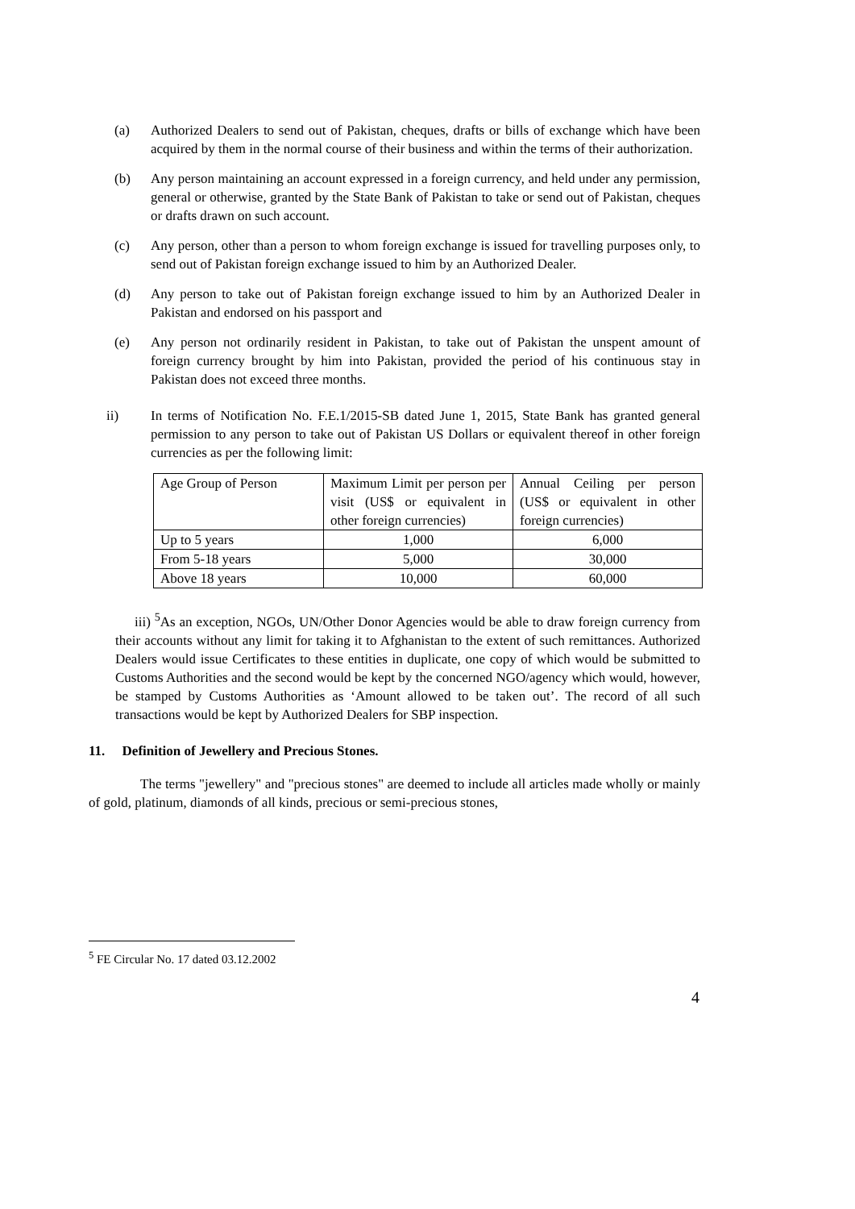(a) Authorized Dealers to send out of Pakistan, cheques, drafts or bills of exchange which have been acquired by them in the normal course of their business and within the terms of their authorization.
(b) Any person maintaining an account expressed in a foreign currency, and held under any permission, general or otherwise, granted by the State Bank of Pakistan to take or send out of Pakistan, cheques or drafts drawn on such account.
(c) Any person, other than a person to whom foreign exchange is issued for travelling purposes only, to send out of Pakistan foreign exchange issued to him by an Authorized Dealer.
(d) Any person to take out of Pakistan foreign exchange issued to him by an Authorized Dealer in Pakistan and endorsed on his passport and
(e) Any person not ordinarily resident in Pakistan, to take out of Pakistan the unspent amount of foreign currency brought by him into Pakistan, provided the period of his continuous stay in Pakistan does not exceed three months.
ii) In terms of Notification No. F.E.1/2015-SB dated June 1, 2015, State Bank has granted general permission to any person to take out of Pakistan US Dollars or equivalent thereof in other foreign currencies as per the following limit:
| Age Group of Person | Maximum Limit per person per visit (US$ or equivalent in other foreign currencies) | Annual Ceiling per person (US$ or equivalent in other foreign currencies) |
| Up to 5 years | 1,000 | 6,000 |
| From 5-18 years | 5,000 | 30,000 |
| Above 18 years | 10,000 | 60,000 |
iii) <sup>5</sup>As an exception, NGOs, UN/Other Donor Agencies would be able to draw foreign currency from their accounts without any limit for taking it to Afghanistan to the extent of such remittances. Authorized Dealers would issue Certificates to these entities in duplicate, one copy of which would be submitted to Customs Authorities and the second would be kept by the concerned NGO/agency which would, however, be stamped by Customs Authorities as ‘Amount allowed to be taken out’. The record of all such transactions would be kept by Authorized Dealers for SBP inspection.
11. Definition of Jewellery and Precious Stones.
The terms "jewellery" and "precious stones" are deemed to include all articles made wholly or mainly of gold, platinum, diamonds of all kinds, precious or semi-precious stones,
<sup>5</sup> FE Circular No. 17 dated 03.12.2002
4